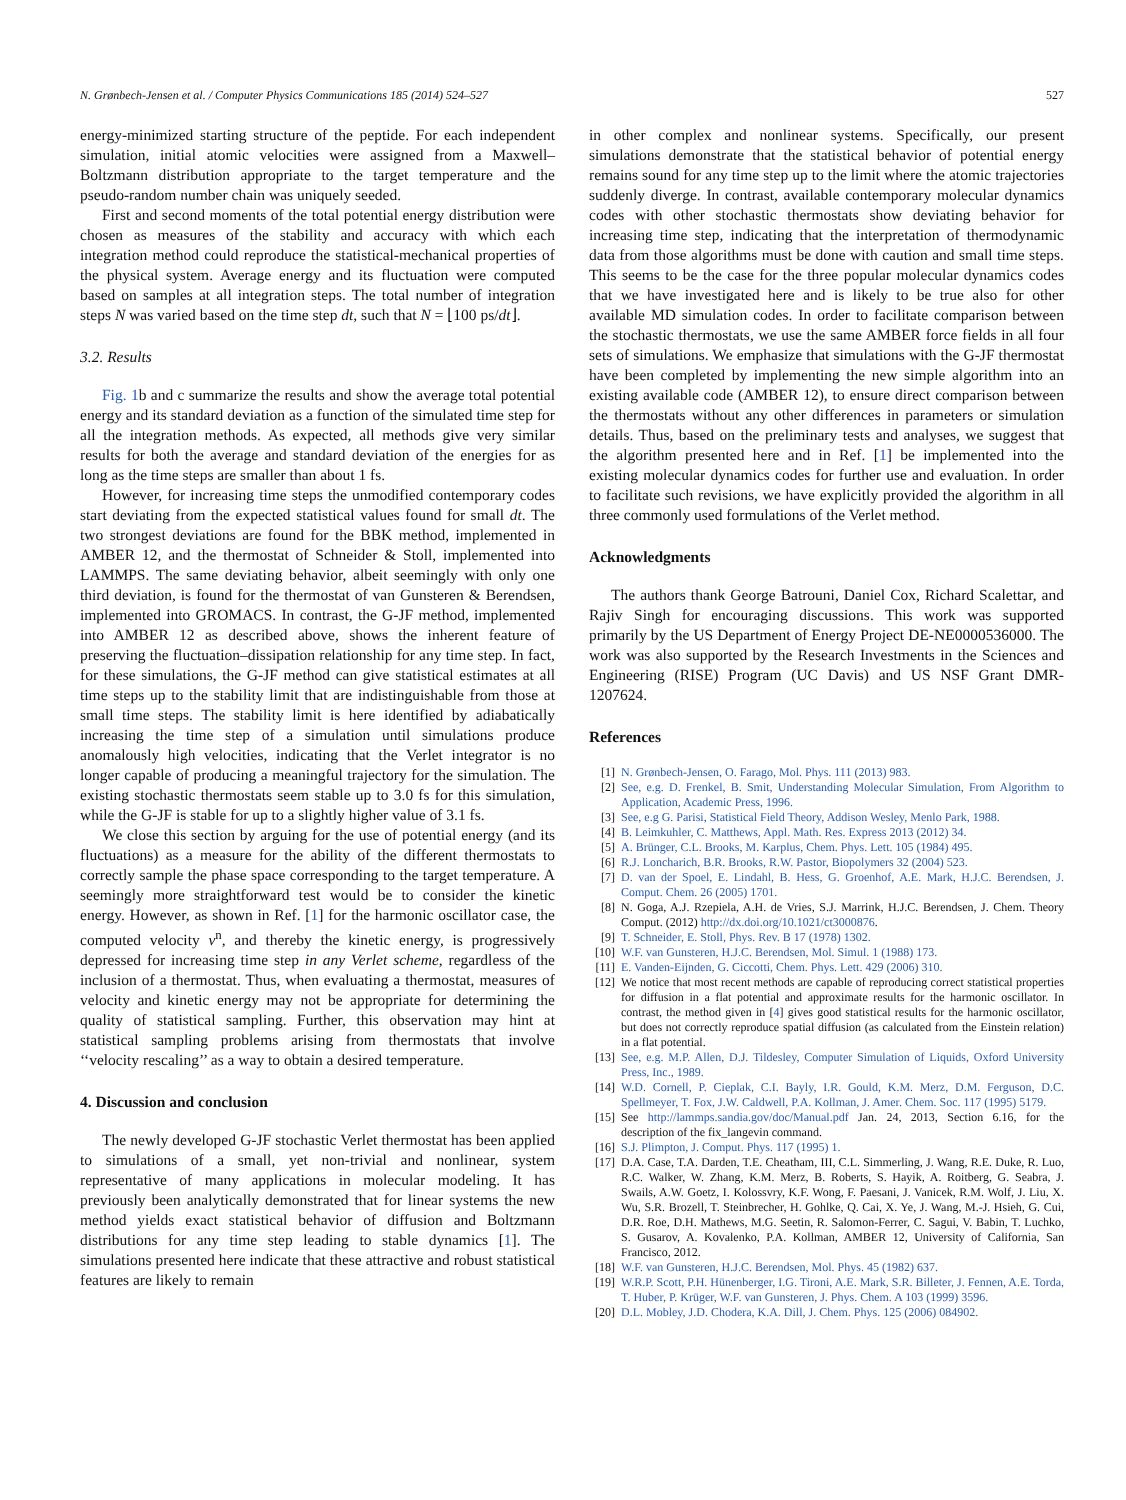N. Grønbech-Jensen et al. / Computer Physics Communications 185 (2014) 524–527 527
energy-minimized starting structure of the peptide. For each independent simulation, initial atomic velocities were assigned from a Maxwell–Boltzmann distribution appropriate to the target temperature and the pseudo-random number chain was uniquely seeded.
First and second moments of the total potential energy distribution were chosen as measures of the stability and accuracy with which each integration method could reproduce the statistical-mechanical properties of the physical system. Average energy and its fluctuation were computed based on samples at all integration steps. The total number of integration steps N was varied based on the time step dt, such that N = ⌊100 ps/dt⌋.
3.2. Results
Fig. 1b and c summarize the results and show the average total potential energy and its standard deviation as a function of the simulated time step for all the integration methods. As expected, all methods give very similar results for both the average and standard deviation of the energies for as long as the time steps are smaller than about 1 fs.
However, for increasing time steps the unmodified contemporary codes start deviating from the expected statistical values found for small dt. The two strongest deviations are found for the BBK method, implemented in AMBER 12, and the thermostat of Schneider & Stoll, implemented into LAMMPS. The same deviating behavior, albeit seemingly with only one third deviation, is found for the thermostat of van Gunsteren & Berendsen, implemented into GROMACS. In contrast, the G-JF method, implemented into AMBER 12 as described above, shows the inherent feature of preserving the fluctuation–dissipation relationship for any time step. In fact, for these simulations, the G-JF method can give statistical estimates at all time steps up to the stability limit that are indistinguishable from those at small time steps. The stability limit is here identified by adiabatically increasing the time step of a simulation until simulations produce anomalously high velocities, indicating that the Verlet integrator is no longer capable of producing a meaningful trajectory for the simulation. The existing stochastic thermostats seem stable up to 3.0 fs for this simulation, while the G-JF is stable for up to a slightly higher value of 3.1 fs.
We close this section by arguing for the use of potential energy (and its fluctuations) as a measure for the ability of the different thermostats to correctly sample the phase space corresponding to the target temperature. A seemingly more straightforward test would be to consider the kinetic energy. However, as shown in Ref. [1] for the harmonic oscillator case, the computed velocity v<sup>n</sup>, and thereby the kinetic energy, is progressively depressed for increasing time step in any Verlet scheme, regardless of the inclusion of a thermostat. Thus, when evaluating a thermostat, measures of velocity and kinetic energy may not be appropriate for determining the quality of statistical sampling. Further, this observation may hint at statistical sampling problems arising from thermostats that involve ‘‘velocity rescaling’’ as a way to obtain a desired temperature.
4. Discussion and conclusion
The newly developed G-JF stochastic Verlet thermostat has been applied to simulations of a small, yet non-trivial and nonlinear, system representative of many applications in molecular modeling. It has previously been analytically demonstrated that for linear systems the new method yields exact statistical behavior of diffusion and Boltzmann distributions for any time step leading to stable dynamics [1]. The simulations presented here indicate that these attractive and robust statistical features are likely to remain
in other complex and nonlinear systems. Specifically, our present simulations demonstrate that the statistical behavior of potential energy remains sound for any time step up to the limit where the atomic trajectories suddenly diverge. In contrast, available contemporary molecular dynamics codes with other stochastic thermostats show deviating behavior for increasing time step, indicating that the interpretation of thermodynamic data from those algorithms must be done with caution and small time steps. This seems to be the case for the three popular molecular dynamics codes that we have investigated here and is likely to be true also for other available MD simulation codes. In order to facilitate comparison between the stochastic thermostats, we use the same AMBER force fields in all four sets of simulations. We emphasize that simulations with the G-JF thermostat have been completed by implementing the new simple algorithm into an existing available code (AMBER 12), to ensure direct comparison between the thermostats without any other differences in parameters or simulation details. Thus, based on the preliminary tests and analyses, we suggest that the algorithm presented here and in Ref. [1] be implemented into the existing molecular dynamics codes for further use and evaluation. In order to facilitate such revisions, we have explicitly provided the algorithm in all three commonly used formulations of the Verlet method.
Acknowledgments
The authors thank George Batrouni, Daniel Cox, Richard Scalettar, and Rajiv Singh for encouraging discussions. This work was supported primarily by the US Department of Energy Project DE-NE0000536000. The work was also supported by the Research Investments in the Sciences and Engineering (RISE) Program (UC Davis) and US NSF Grant DMR-1207624.
References
[1] N. Grønbech-Jensen, O. Farago, Mol. Phys. 111 (2013) 983.
[2] See, e.g. D. Frenkel, B. Smit, Understanding Molecular Simulation, From Algorithm to Application, Academic Press, 1996.
[3] See, e.g G. Parisi, Statistical Field Theory, Addison Wesley, Menlo Park, 1988.
[4] B. Leimkuhler, C. Matthews, Appl. Math. Res. Express 2013 (2012) 34.
[5] A. Brünger, C.L. Brooks, M. Karplus, Chem. Phys. Lett. 105 (1984) 495.
[6] R.J. Loncharich, B.R. Brooks, R.W. Pastor, Biopolymers 32 (2004) 523.
[7] D. van der Spoel, E. Lindahl, B. Hess, G. Groenhof, A.E. Mark, H.J.C. Berendsen, J. Comput. Chem. 26 (2005) 1701.
[8] N. Goga, A.J. Rzepiela, A.H. de Vries, S.J. Marrink, H.J.C. Berendsen, J. Chem. Theory Comput. (2012) http://dx.doi.org/10.1021/ct3000876.
[9] T. Schneider, E. Stoll, Phys. Rev. B 17 (1978) 1302.
[10] W.F. van Gunsteren, H.J.C. Berendsen, Mol. Simul. 1 (1988) 173.
[11] E. Vanden-Eijnden, G. Ciccotti, Chem. Phys. Lett. 429 (2006) 310.
[12] We notice that most recent methods are capable of reproducing correct statistical properties for diffusion in a flat potential and approximate results for the harmonic oscillator. In contrast, the method given in [4] gives good statistical results for the harmonic oscillator, but does not correctly reproduce spatial diffusion (as calculated from the Einstein relation) in a flat potential.
[13] See, e.g. M.P. Allen, D.J. Tildesley, Computer Simulation of Liquids, Oxford University Press, Inc., 1989.
[14] W.D. Cornell, P. Cieplak, C.I. Bayly, I.R. Gould, K.M. Merz, D.M. Ferguson, D.C. Spellmeyer, T. Fox, J.W. Caldwell, P.A. Kollman, J. Amer. Chem. Soc. 117 (1995) 5179.
[15] See http://lammps.sandia.gov/doc/Manual.pdf Jan. 24, 2013, Section 6.16, for the description of the fix_langevin command.
[16] S.J. Plimpton, J. Comput. Phys. 117 (1995) 1.
[17] D.A. Case, T.A. Darden, T.E. Cheatham, III, C.L. Simmerling, J. Wang, R.E. Duke, R. Luo, R.C. Walker, W. Zhang, K.M. Merz, B. Roberts, S. Hayik, A. Roitberg, G. Seabra, J. Swails, A.W. Goetz, I. Kolossvry, K.F. Wong, F. Paesani, J. Vanicek, R.M. Wolf, J. Liu, X. Wu, S.R. Brozell, T. Steinbrecher, H. Gohlke, Q. Cai, X. Ye, J. Wang, M.-J. Hsieh, G. Cui, D.R. Roe, D.H. Mathews, M.G. Seetin, R. Salomon-Ferrer, C. Sagui, V. Babin, T. Luchko, S. Gusarov, A. Kovalenko, P.A. Kollman, AMBER 12, University of California, San Francisco, 2012.
[18] W.F. van Gunsteren, H.J.C. Berendsen, Mol. Phys. 45 (1982) 637.
[19] W.R.P. Scott, P.H. Hünenberger, I.G. Tironi, A.E. Mark, S.R. Billeter, J. Fennen, A.E. Torda, T. Huber, P. Krüger, W.F. van Gunsteren, J. Phys. Chem. A 103 (1999) 3596.
[20] D.L. Mobley, J.D. Chodera, K.A. Dill, J. Chem. Phys. 125 (2006) 084902.